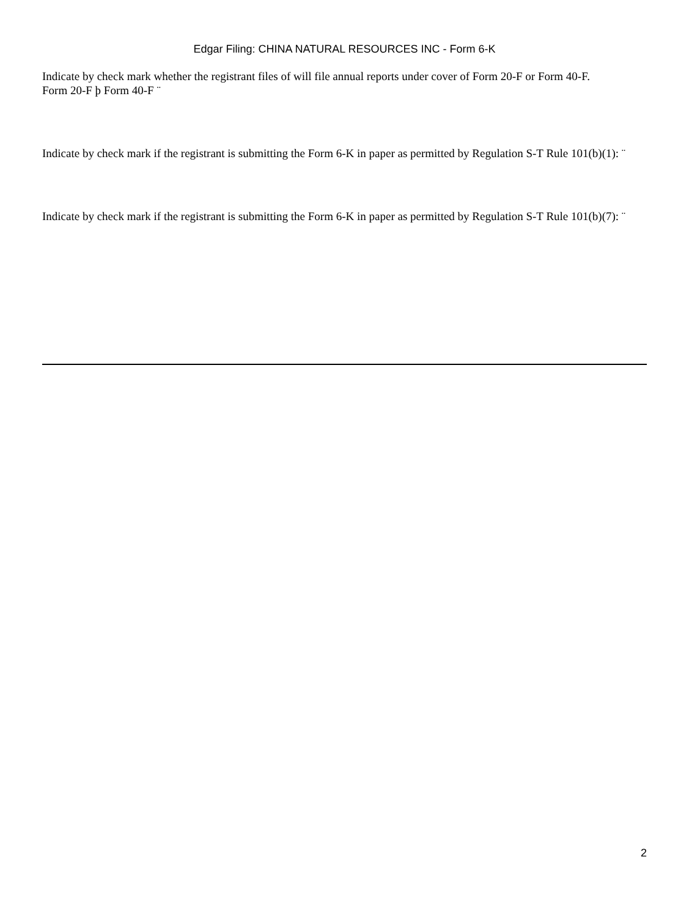Edgar Filing: CHINA NATURAL RESOURCES INC - Form 6-K
Indicate by check mark whether the registrant files of will file annual reports under cover of Form 20-F or Form 40-F.
Form 20-F þ Form 40-F ¨
Indicate by check mark if the registrant is submitting the Form 6-K in paper as permitted by Regulation S-T Rule 101(b)(1): ¨
Indicate by check mark if the registrant is submitting the Form 6-K in paper as permitted by Regulation S-T Rule 101(b)(7): ¨
2